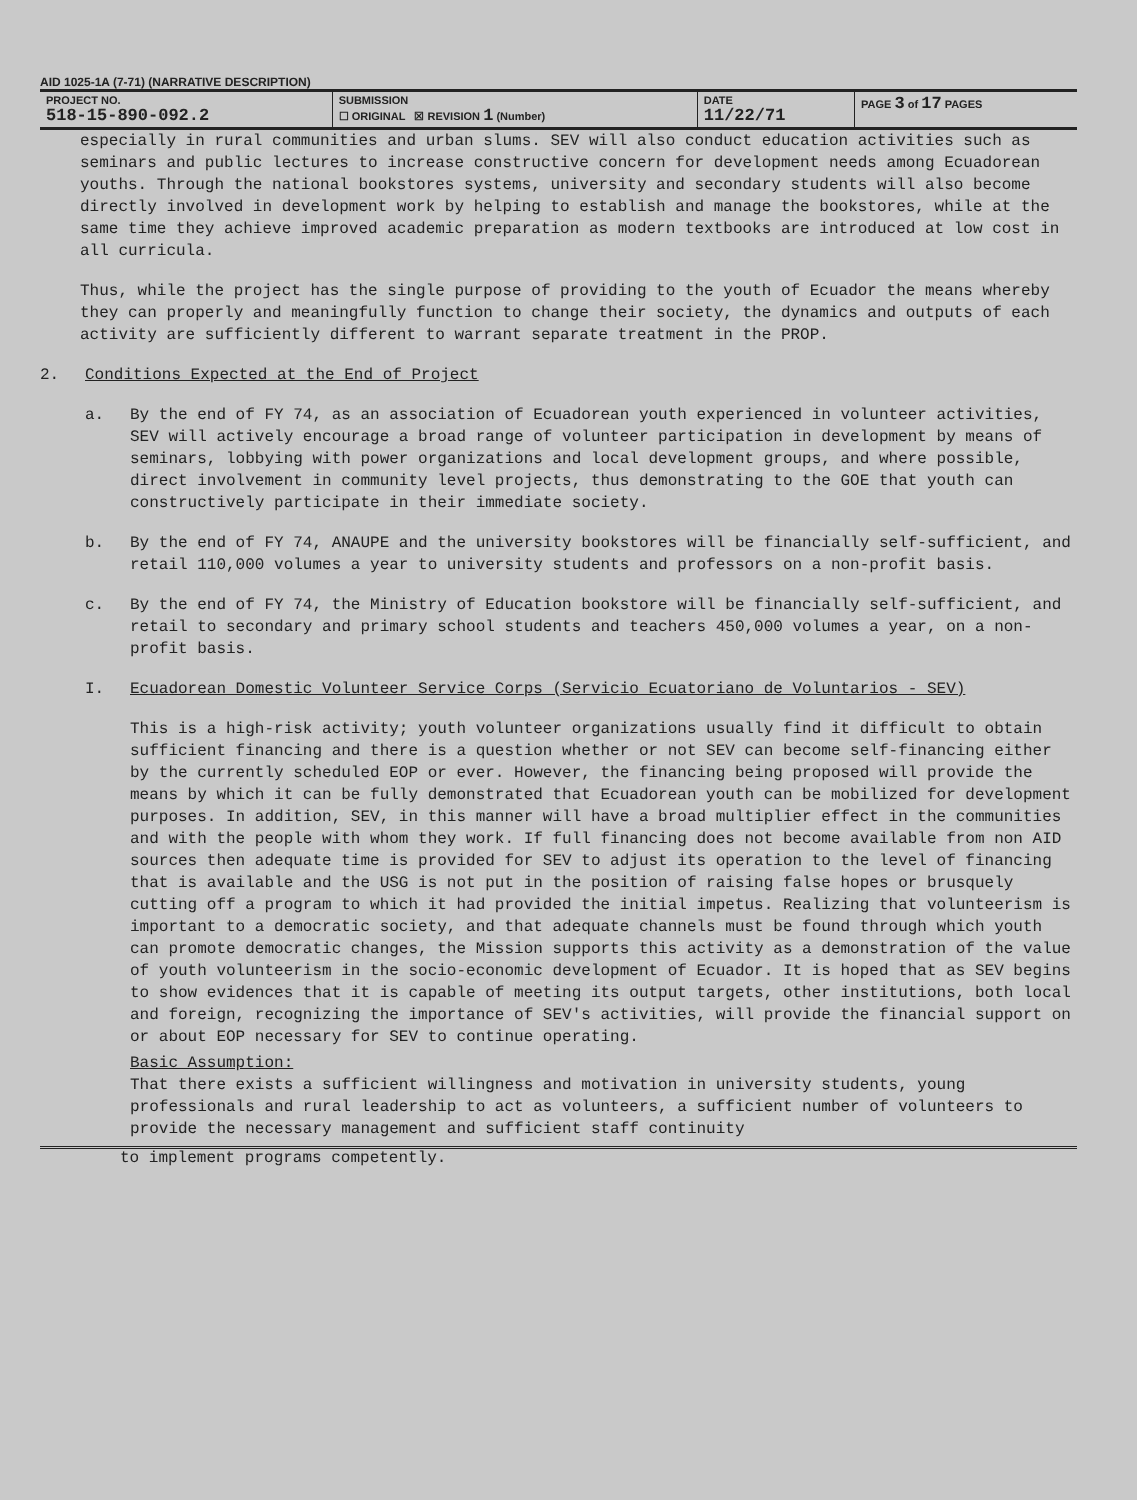AID 1025-1A (7-71) (NARRATIVE DESCRIPTION)
| PROJECT NO. 518-15-890-092.2 | SUBMISSION ☐ ORIGINAL ☒ REVISION 1 (Number) | DATE 11/22/71 | PAGE 3 of 17 PAGES |
especially in rural communities and urban slums. SEV will also conduct education activities such as seminars and public lectures to increase constructive concern for development needs among Ecuadorean youths. Through the national bookstores systems, university and secondary students will also become directly involved in development work by helping to establish and manage the bookstores, while at the same time they achieve improved academic preparation as modern textbooks are introduced at low cost in all curricula.
Thus, while the project has the single purpose of providing to the youth of Ecuador the means whereby they can properly and meaningfully function to change their society, the dynamics and outputs of each activity are sufficiently different to warrant separate treatment in the PROP.
2. Conditions Expected at the End of Project
a. By the end of FY 74, as an association of Ecuadorean youth experienced in volunteer activities, SEV will actively encourage a broad range of volunteer participation in development by means of seminars, lobbying with power organizations and local development groups, and where possible, direct involvement in community level projects, thus demonstrating to the GOE that youth can constructively participate in their immediate society.
b. By the end of FY 74, ANAUPE and the university bookstores will be financially self-sufficient, and retail 110,000 volumes a year to university students and professors on a non-profit basis.
c. By the end of FY 74, the Ministry of Education bookstore will be financially self-sufficient, and retail to secondary and primary school students and teachers 450,000 volumes a year, on a non-profit basis.
I. Ecuadorean Domestic Volunteer Service Corps (Servicio Ecuatoriano de Voluntarios - SEV)
This is a high-risk activity; youth volunteer organizations usually find it difficult to obtain sufficient financing and there is a question whether or not SEV can become self-financing either by the currently scheduled EOP or ever. However, the financing being proposed will provide the means by which it can be fully demonstrated that Ecuadorean youth can be mobilized for development purposes. In addition, SEV, in this manner will have a broad multiplier effect in the communities and with the people with whom they work. If full financing does not become available from non AID sources then adequate time is provided for SEV to adjust its operation to the level of financing that is available and the USG is not put in the position of raising false hopes or brusquely cutting off a program to which it had provided the initial impetus. Realizing that volunteerism is important to a democratic society, and that adequate channels must be found through which youth can promote democratic changes, the Mission supports this activity as a demonstration of the value of youth volunteerism in the socio-economic development of Ecuador. It is hoped that as SEV begins to show evidences that it is capable of meeting its output targets, other institutions, both local and foreign, recognizing the importance of SEV's activities, will provide the financial support on or about EOP necessary for SEV to continue operating.
Basic Assumption:
That there exists a sufficient willingness and motivation in university students, young professionals and rural leadership to act as volunteers, a sufficient number of volunteers to provide the necessary management and sufficient staff continuity
to implement programs competently.